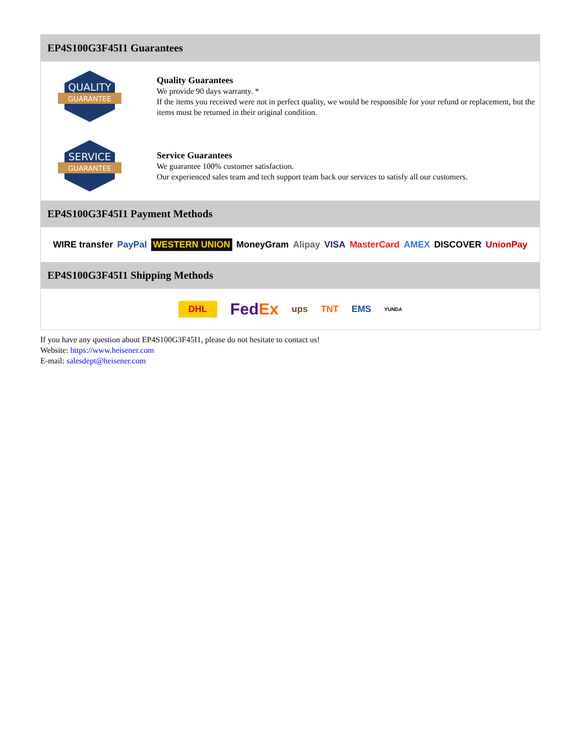EP4S100G3F45I1 Guarantees
QUALITY
GUARANTEE
Quality Guarantees
We provide 90 days warranty. *
If the items you received were not in perfect quality, we would be responsible for your refund or replacement, but the items must be returned in their original condition.
SERVICE
GUARANTEE
Service Guarantees
We guarantee 100% customer satisfaction.
Our experienced sales team and tech support team back our services to satisfy all our customers.
EP4S100G3F45I1 Payment Methods
WIRE transfer PayPal WESTERN UNION MoneyGram Alipay VISA MasterCard AMEX DISCOVER UnionPay
EP4S100G3F45I1 Shipping Methods
DHL FedEx ups TNT EMS YUNDA
If you have any question about EP4S100G3F45I1, please do not hesitate to contact us!
Website: https://www.heisener.com
E-mail: salesdept@heisener.com